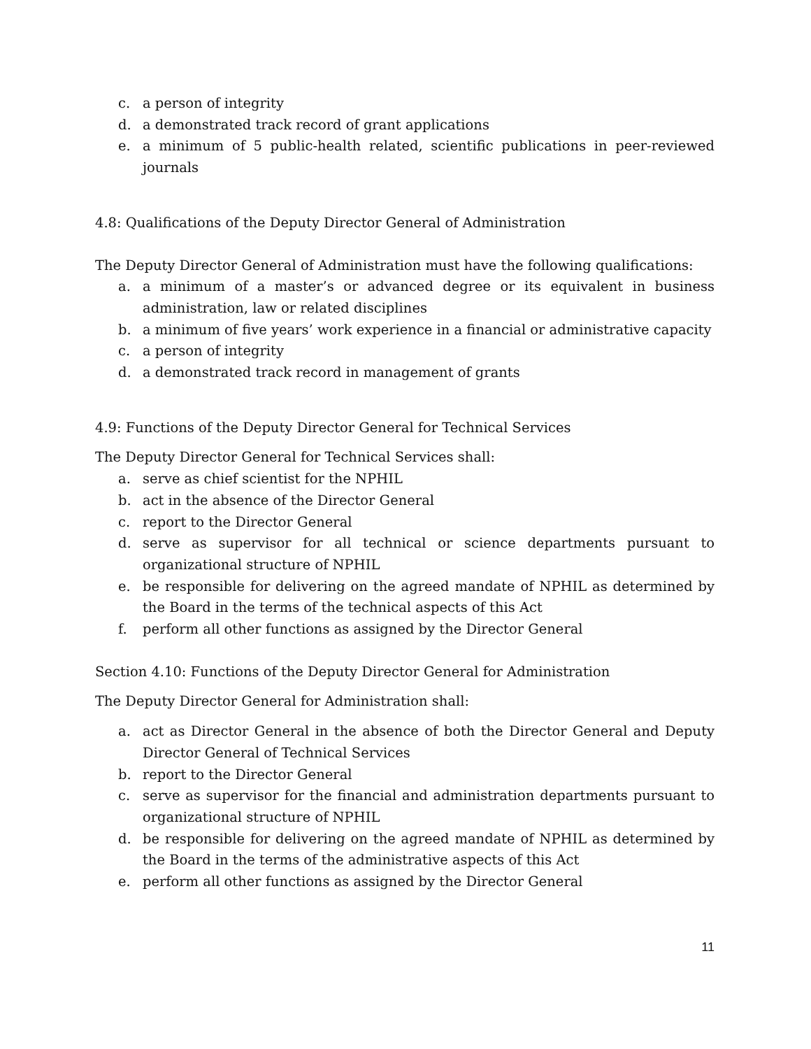c. a person of integrity
d. a demonstrated track record of grant applications
e. a minimum of 5 public-health related, scientific publications in peer-reviewed journals
4.8: Qualifications of the Deputy Director General of Administration
The Deputy Director General of Administration must have the following qualifications:
a. a minimum of a master’s or advanced degree or its equivalent in business administration, law or related disciplines
b. a minimum of five years’ work experience in a financial or administrative capacity
c. a person of integrity
d. a demonstrated track record in management of grants
4.9: Functions of the Deputy Director General for Technical Services
The Deputy Director General for Technical Services shall:
a. serve as chief scientist for the NPHIL
b. act in the absence of the Director General
c. report to the Director General
d. serve as supervisor for all technical or science departments pursuant to organizational structure of NPHIL
e. be responsible for delivering on the agreed mandate of NPHIL as determined by the Board in the terms of the technical aspects of this Act
f. perform all other functions as assigned by the Director General
Section 4.10: Functions of the Deputy Director General for Administration
The Deputy Director General for Administration shall:
a. act as Director General in the absence of both the Director General and Deputy Director General of Technical Services
b. report to the Director General
c. serve as supervisor for the financial and administration departments pursuant to organizational structure of NPHIL
d. be responsible for delivering on the agreed mandate of NPHIL as determined by the Board in the terms of the administrative aspects of this Act
e. perform all other functions as assigned by the Director General
11